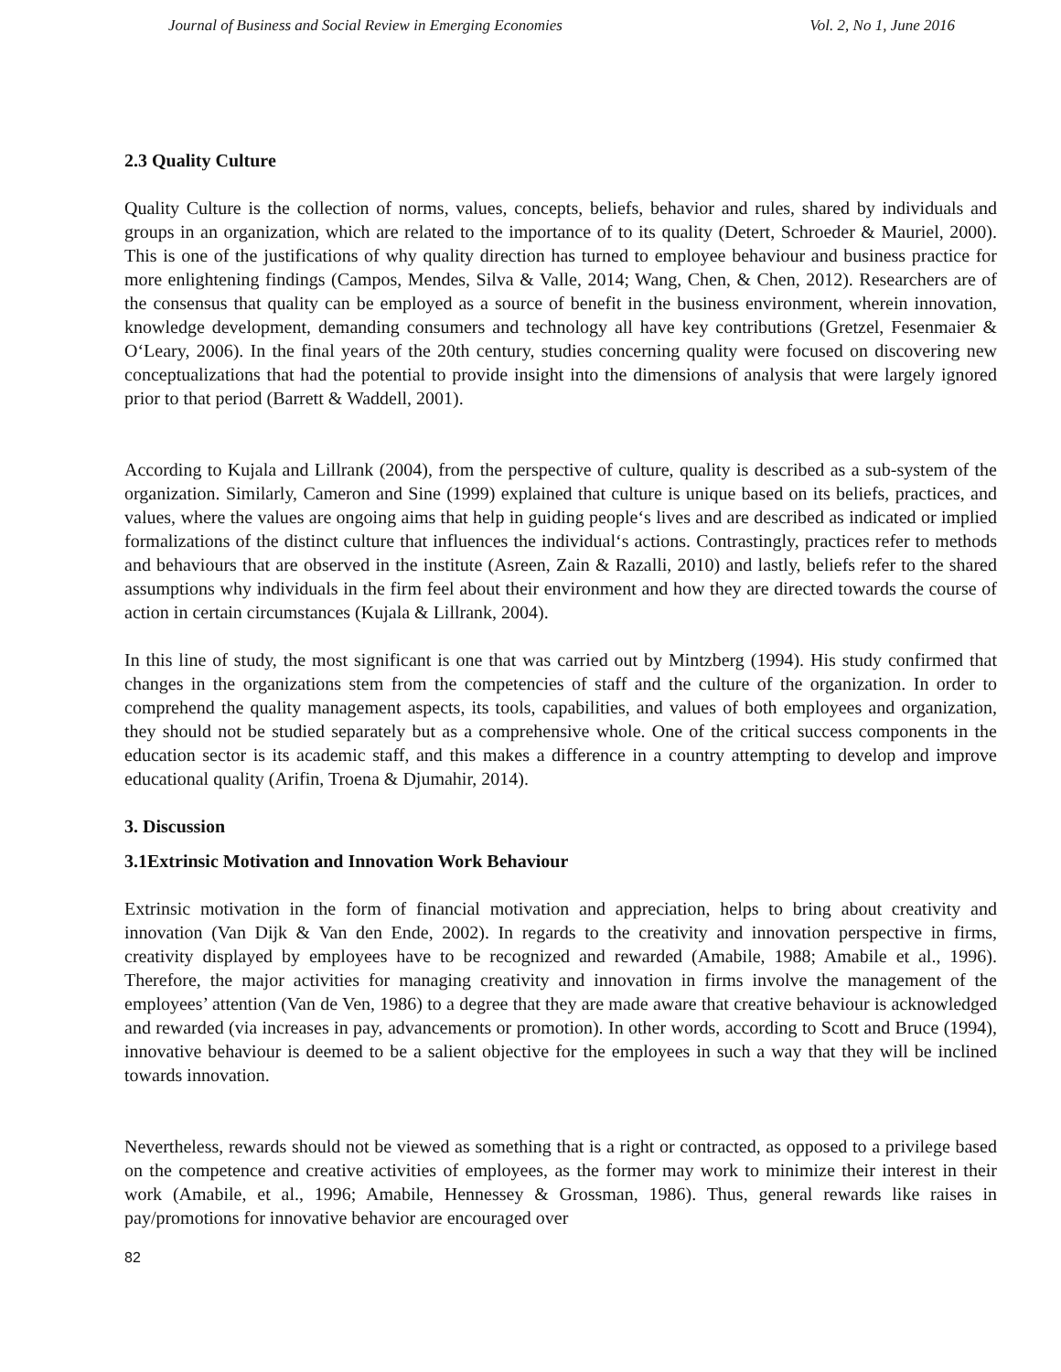Journal of Business and Social Review in Emerging Economies Vol. 2, No 1, June 2016
2.3 Quality Culture
Quality Culture is the collection of norms, values, concepts, beliefs, behavior and rules, shared by individuals and groups in an organization, which are related to the importance of to its quality (Detert, Schroeder & Mauriel, 2000). This is one of the justifications of why quality direction has turned to employee behaviour and business practice for more enlightening findings (Campos, Mendes, Silva & Valle, 2014; Wang, Chen, & Chen, 2012). Researchers are of the consensus that quality can be employed as a source of benefit in the business environment, wherein innovation, knowledge development, demanding consumers and technology all have key contributions (Gretzel, Fesenmaier & O‘Leary, 2006). In the final years of the 20th century, studies concerning quality were focused on discovering new conceptualizations that had the potential to provide insight into the dimensions of analysis that were largely ignored prior to that period (Barrett & Waddell, 2001).
According to Kujala and Lillrank (2004), from the perspective of culture, quality is described as a sub-system of the organization. Similarly, Cameron and Sine (1999) explained that culture is unique based on its beliefs, practices, and values, where the values are ongoing aims that help in guiding people‘s lives and are described as indicated or implied formalizations of the distinct culture that influences the individual‘s actions. Contrastingly, practices refer to methods and behaviours that are observed in the institute (Asreen, Zain & Razalli, 2010) and lastly, beliefs refer to the shared assumptions why individuals in the firm feel about their environment and how they are directed towards the course of action in certain circumstances (Kujala & Lillrank, 2004).
In this line of study, the most significant is one that was carried out by Mintzberg (1994). His study confirmed that changes in the organizations stem from the competencies of staff and the culture of the organization. In order to comprehend the quality management aspects, its tools, capabilities, and values of both employees and organization, they should not be studied separately but as a comprehensive whole. One of the critical success components in the education sector is its academic staff, and this makes a difference in a country attempting to develop and improve educational quality (Arifin, Troena & Djumahir, 2014).
3. Discussion
3.1Extrinsic Motivation and Innovation Work Behaviour
Extrinsic motivation in the form of financial motivation and appreciation, helps to bring about creativity and innovation (Van Dijk & Van den Ende, 2002). In regards to the creativity and innovation perspective in firms, creativity displayed by employees have to be recognized and rewarded (Amabile, 1988; Amabile et al., 1996). Therefore, the major activities for managing creativity and innovation in firms involve the management of the employees’ attention (Van de Ven, 1986) to a degree that they are made aware that creative behaviour is acknowledged and rewarded (via increases in pay, advancements or promotion). In other words, according to Scott and Bruce (1994), innovative behaviour is deemed to be a salient objective for the employees in such a way that they will be inclined towards innovation.
Nevertheless, rewards should not be viewed as something that is a right or contracted, as opposed to a privilege based on the competence and creative activities of employees, as the former may work to minimize their interest in their work (Amabile, et al., 1996; Amabile, Hennessey & Grossman, 1986). Thus, general rewards like raises in pay/promotions for innovative behavior are encouraged over
82